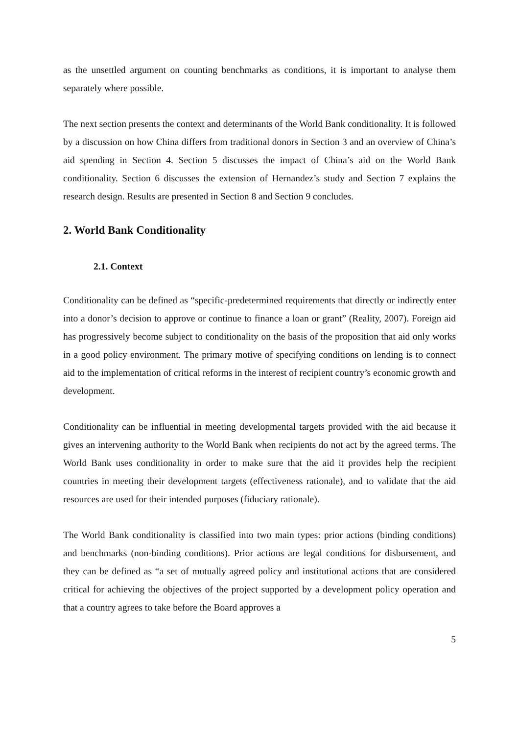as the unsettled argument on counting benchmarks as conditions, it is important to analyse them separately where possible.
The next section presents the context and determinants of the World Bank conditionality. It is followed by a discussion on how China differs from traditional donors in Section 3 and an overview of China’s aid spending in Section 4. Section 5 discusses the impact of China’s aid on the World Bank conditionality. Section 6 discusses the extension of Hernandez’s study and Section 7 explains the research design. Results are presented in Section 8 and Section 9 concludes.
2. World Bank Conditionality
2.1. Context
Conditionality can be defined as “specific-predetermined requirements that directly or indirectly enter into a donor’s decision to approve or continue to finance a loan or grant” (Reality, 2007). Foreign aid has progressively become subject to conditionality on the basis of the proposition that aid only works in a good policy environment. The primary motive of specifying conditions on lending is to connect aid to the implementation of critical reforms in the interest of recipient country’s economic growth and development.
Conditionality can be influential in meeting developmental targets provided with the aid because it gives an intervening authority to the World Bank when recipients do not act by the agreed terms. The World Bank uses conditionality in order to make sure that the aid it provides help the recipient countries in meeting their development targets (effectiveness rationale), and to validate that the aid resources are used for their intended purposes (fiduciary rationale).
The World Bank conditionality is classified into two main types: prior actions (binding conditions) and benchmarks (non-binding conditions). Prior actions are legal conditions for disbursement, and they can be defined as “a set of mutually agreed policy and institutional actions that are considered critical for achieving the objectives of the project supported by a development policy operation and that a country agrees to take before the Board approves a
5